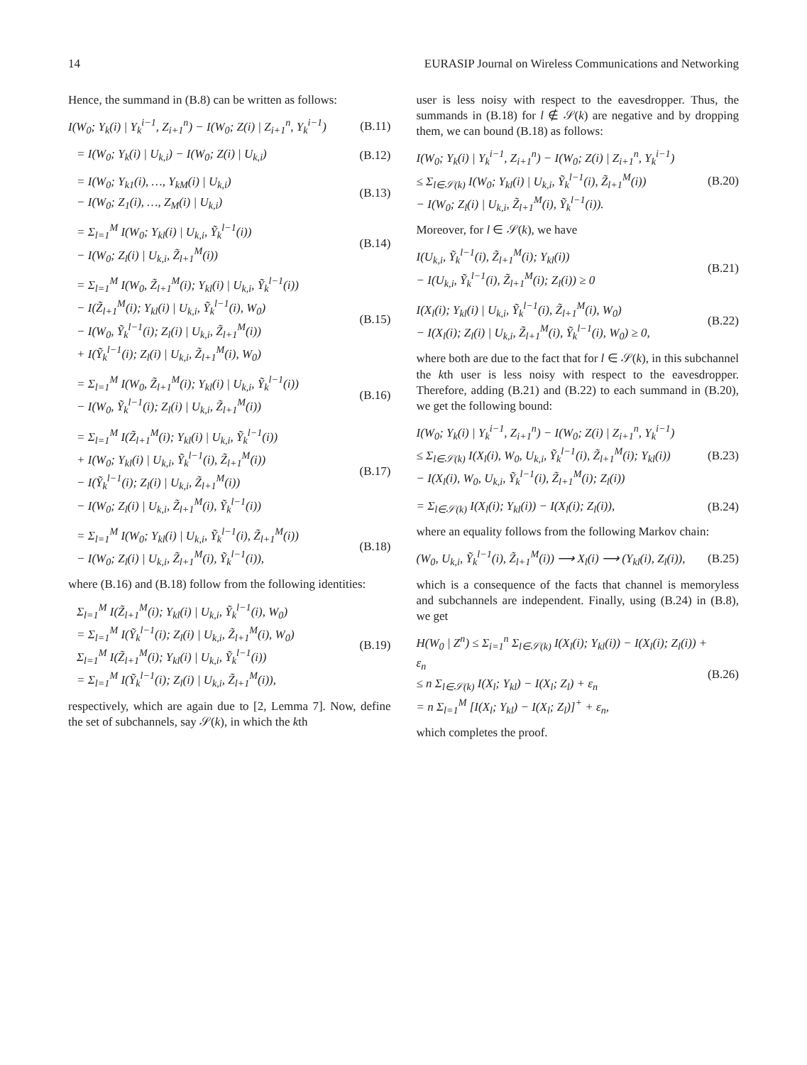14 EURASIP Journal on Wireless Communications and Networking
Hence, the summand in (B.8) can be written as follows:
I(W<sub>0</sub>; Y<sub>k</sub>(i) | Y<sub>k</sub><sup>i−1</sup>, Z<sub>i+1</sub><sup>n</sup>) − I(W<sub>0</sub>; Z(i) | Z<sub>i+1</sub><sup>n</sup>, Y<sub>k</sub><sup>i−1</sup>) (B.11)
= I(W<sub>0</sub>; Y<sub>k</sub>(i) | U<sub>k,i</sub>) − I(W<sub>0</sub>; Z(i) | U<sub>k,i</sub>) (B.12)
= I(W<sub>0</sub>; Y<sub>k1</sub>(i), …, Y<sub>kM</sub>(i) | U<sub>k,i</sub>)
− I(W<sub>0</sub>; Z<sub>1</sub>(i), …, Z<sub>M</sub>(i) | U<sub>k,i</sub>) (B.13)
= Σ<sub>l=1</sub><sup>M</sup> I(W<sub>0</sub>; Y<sub>kl</sub>(i) | U<sub>k,i</sub>, Ỹ<sub>k</sub><sup>l−1</sup>(i))
− I(W<sub>0</sub>; Z<sub>l</sub>(i) | U<sub>k,i</sub>, Z̃<sub>l+1</sub><sup>M</sup>(i)) (B.14)
= Σ<sub>l=1</sub><sup>M</sup> I(W<sub>0</sub>, Z̃<sub>l+1</sub><sup>M</sup>(i); Y<sub>kl</sub>(i) | U<sub>k,i</sub>, Ỹ<sub>k</sub><sup>l−1</sup>(i))
− I(Z̃<sub>l+1</sub><sup>M</sup>(i); Y<sub>kl</sub>(i) | U<sub>k,i</sub>, Ỹ<sub>k</sub><sup>l−1</sup>(i), W<sub>0</sub>)
− I(W<sub>0</sub>, Ỹ<sub>k</sub><sup>l−1</sup>(i); Z<sub>l</sub>(i) | U<sub>k,i</sub>, Z̃<sub>l+1</sub><sup>M</sup>(i))
+ I(Ỹ<sub>k</sub><sup>l−1</sup>(i); Z<sub>l</sub>(i) | U<sub>k,i</sub>, Z̃<sub>l+1</sub><sup>M</sup>(i), W<sub>0</sub>) (B.15)
= Σ<sub>l=1</sub><sup>M</sup> I(W<sub>0</sub>, Z̃<sub>l+1</sub><sup>M</sup>(i); Y<sub>kl</sub>(i) | U<sub>k,i</sub>, Ỹ<sub>k</sub><sup>l−1</sup>(i))
− I(W<sub>0</sub>, Ỹ<sub>k</sub><sup>l−1</sup>(i); Z<sub>l</sub>(i) | U<sub>k,i</sub>, Z̃<sub>l+1</sub><sup>M</sup>(i)) (B.16)
= Σ<sub>l=1</sub><sup>M</sup> I(Z̃<sub>l+1</sub><sup>M</sup>(i); Y<sub>kl</sub>(i) | U<sub>k,i</sub>, Ỹ<sub>k</sub><sup>l−1</sup>(i))
+ I(W<sub>0</sub>; Y<sub>kl</sub>(i) | U<sub>k,i</sub>, Ỹ<sub>k</sub><sup>l−1</sup>(i), Z̃<sub>l+1</sub><sup>M</sup>(i))
− I(Ỹ<sub>k</sub><sup>l−1</sup>(i); Z<sub>l</sub>(i) | U<sub>k,i</sub>, Z̃<sub>l+1</sub><sup>M</sup>(i))
− I(W<sub>0</sub>; Z<sub>l</sub>(i) | U<sub>k,i</sub>, Z̃<sub>l+1</sub><sup>M</sup>(i), Ỹ<sub>k</sub><sup>l−1</sup>(i)) (B.17)
= Σ<sub>l=1</sub><sup>M</sup> I(W<sub>0</sub>; Y<sub>kl</sub>(i) | U<sub>k,i</sub>, Ỹ<sub>k</sub><sup>l−1</sup>(i), Z̃<sub>l+1</sub><sup>M</sup>(i))
− I(W<sub>0</sub>; Z<sub>l</sub>(i) | U<sub>k,i</sub>, Z̃<sub>l+1</sub><sup>M</sup>(i), Ỹ<sub>k</sub><sup>l−1</sup>(i)), (B.18)
where (B.16) and (B.18) follow from the following identities:
Σ<sub>l=1</sub><sup>M</sup> I(Z̃<sub>l+1</sub><sup>M</sup>(i); Y<sub>kl</sub>(i) | U<sub>k,i</sub>, Ỹ<sub>k</sub><sup>l−1</sup>(i), W<sub>0</sub>)
= Σ<sub>l=1</sub><sup>M</sup> I(Ỹ<sub>k</sub><sup>l−1</sup>(i); Z<sub>l</sub>(i) | U<sub>k,i</sub>, Z̃<sub>l+1</sub><sup>M</sup>(i), W<sub>0</sub>)
Σ<sub>l=1</sub><sup>M</sup> I(Z̃<sub>l+1</sub><sup>M</sup>(i); Y<sub>kl</sub>(i) | U<sub>k,i</sub>, Ỹ<sub>k</sub><sup>l−1</sup>(i))
= Σ<sub>l=1</sub><sup>M</sup> I(Ỹ<sub>k</sub><sup>l−1</sup>(i); Z<sub>l</sub>(i) | U<sub>k,i</sub>, Z̃<sub>l+1</sub><sup>M</sup>(i)), (B.19)
respectively, which are again due to [2, Lemma 7]. Now, define the set of subchannels, say 𝒮(k), in which the kth
user is less noisy with respect to the eavesdropper. Thus, the summands in (B.18) for l ∉ 𝒮(k) are negative and by dropping them, we can bound (B.18) as follows:
I(W<sub>0</sub>; Y<sub>k</sub>(i) | Y<sub>k</sub><sup>i−1</sup>, Z<sub>i+1</sub><sup>n</sup>) − I(W<sub>0</sub>; Z(i) | Z<sub>i+1</sub><sup>n</sup>, Y<sub>k</sub><sup>i−1</sup>)
≤ Σ<sub>l∈𝒮(k)</sub> I(W<sub>0</sub>; Y<sub>kl</sub>(i) | U<sub>k,i</sub>, Ỹ<sub>k</sub><sup>l−1</sup>(i), Z̃<sub>l+1</sub><sup>M</sup>(i))
− I(W<sub>0</sub>; Z<sub>l</sub>(i) | U<sub>k,i</sub>, Z̃<sub>l+1</sub><sup>M</sup>(i), Ỹ<sub>k</sub><sup>l−1</sup>(i)). (B.20)
Moreover, for l ∈ 𝒮(k), we have
I(U<sub>k,i</sub>, Ỹ<sub>k</sub><sup>l−1</sup>(i), Z̃<sub>l+1</sub><sup>M</sup>(i); Y<sub>kl</sub>(i))
− I(U<sub>k,i</sub>, Ỹ<sub>k</sub><sup>l−1</sup>(i), Z̃<sub>l+1</sub><sup>M</sup>(i); Z<sub>l</sub>(i)) ≥ 0 (B.21)
I(X<sub>l</sub>(i); Y<sub>kl</sub>(i) | U<sub>k,i</sub>, Ỹ<sub>k</sub><sup>l−1</sup>(i), Z̃<sub>l+1</sub><sup>M</sup>(i), W<sub>0</sub>)
− I(X<sub>l</sub>(i); Z<sub>l</sub>(i) | U<sub>k,i</sub>, Z̃<sub>l+1</sub><sup>M</sup>(i), Ỹ<sub>k</sub><sup>l−1</sup>(i), W<sub>0</sub>) ≥ 0, (B.22)
where both are due to the fact that for l ∈ 𝒮(k), in this subchannel the kth user is less noisy with respect to the eavesdropper. Therefore, adding (B.21) and (B.22) to each summand in (B.20), we get the following bound:
I(W<sub>0</sub>; Y<sub>k</sub>(i) | Y<sub>k</sub><sup>i−1</sup>, Z<sub>i+1</sub><sup>n</sup>) − I(W<sub>0</sub>; Z(i) | Z<sub>i+1</sub><sup>n</sup>, Y<sub>k</sub><sup>i−1</sup>)
≤ Σ<sub>l∈𝒮(k)</sub> I(X<sub>l</sub>(i), W<sub>0</sub>, U<sub>k,i</sub>, Ỹ<sub>k</sub><sup>l−1</sup>(i), Z̃<sub>l+1</sub><sup>M</sup>(i); Y<sub>kl</sub>(i))
− I(X<sub>l</sub>(i), W<sub>0</sub>, U<sub>k,i</sub>, Ỹ<sub>k</sub><sup>l−1</sup>(i), Z̃<sub>l+1</sub><sup>M</sup>(i); Z<sub>l</sub>(i)) (B.23)
= Σ<sub>l∈𝒮(k)</sub> I(X<sub>l</sub>(i); Y<sub>kl</sub>(i)) − I(X<sub>l</sub>(i); Z<sub>l</sub>(i)), (B.24)
where an equality follows from the following Markov chain:
(W<sub>0</sub>, U<sub>k,i</sub>, Ỹ<sub>k</sub><sup>l−1</sup>(i), Z̃<sub>l+1</sub><sup>M</sup>(i)) ⟶ X<sub>l</sub>(i) ⟶ (Y<sub>kl</sub>(i), Z<sub>l</sub>(i)), (B.25)
which is a consequence of the facts that channel is memoryless and subchannels are independent. Finally, using (B.24) in (B.8), we get
H(W<sub>0</sub> | Z<sup>n</sup>) ≤ Σ<sub>i=1</sub><sup>n</sup> Σ<sub>l∈𝒮(k)</sub> I(X<sub>l</sub>(i); Y<sub>kl</sub>(i)) − I(X<sub>l</sub>(i); Z<sub>l</sub>(i)) + ε<sub>n</sub>
≤ n Σ<sub>l∈𝒮(k)</sub> I(X<sub>l</sub>; Y<sub>kl</sub>) − I(X<sub>l</sub>; Z<sub>l</sub>) + ε<sub>n</sub>
= n Σ<sub>l=1</sub><sup>M</sup> [I(X<sub>l</sub>; Y<sub>kl</sub>) − I(X<sub>l</sub>; Z<sub>l</sub>)]<sup>+</sup> + ε<sub>n</sub>, (B.26)
which completes the proof.